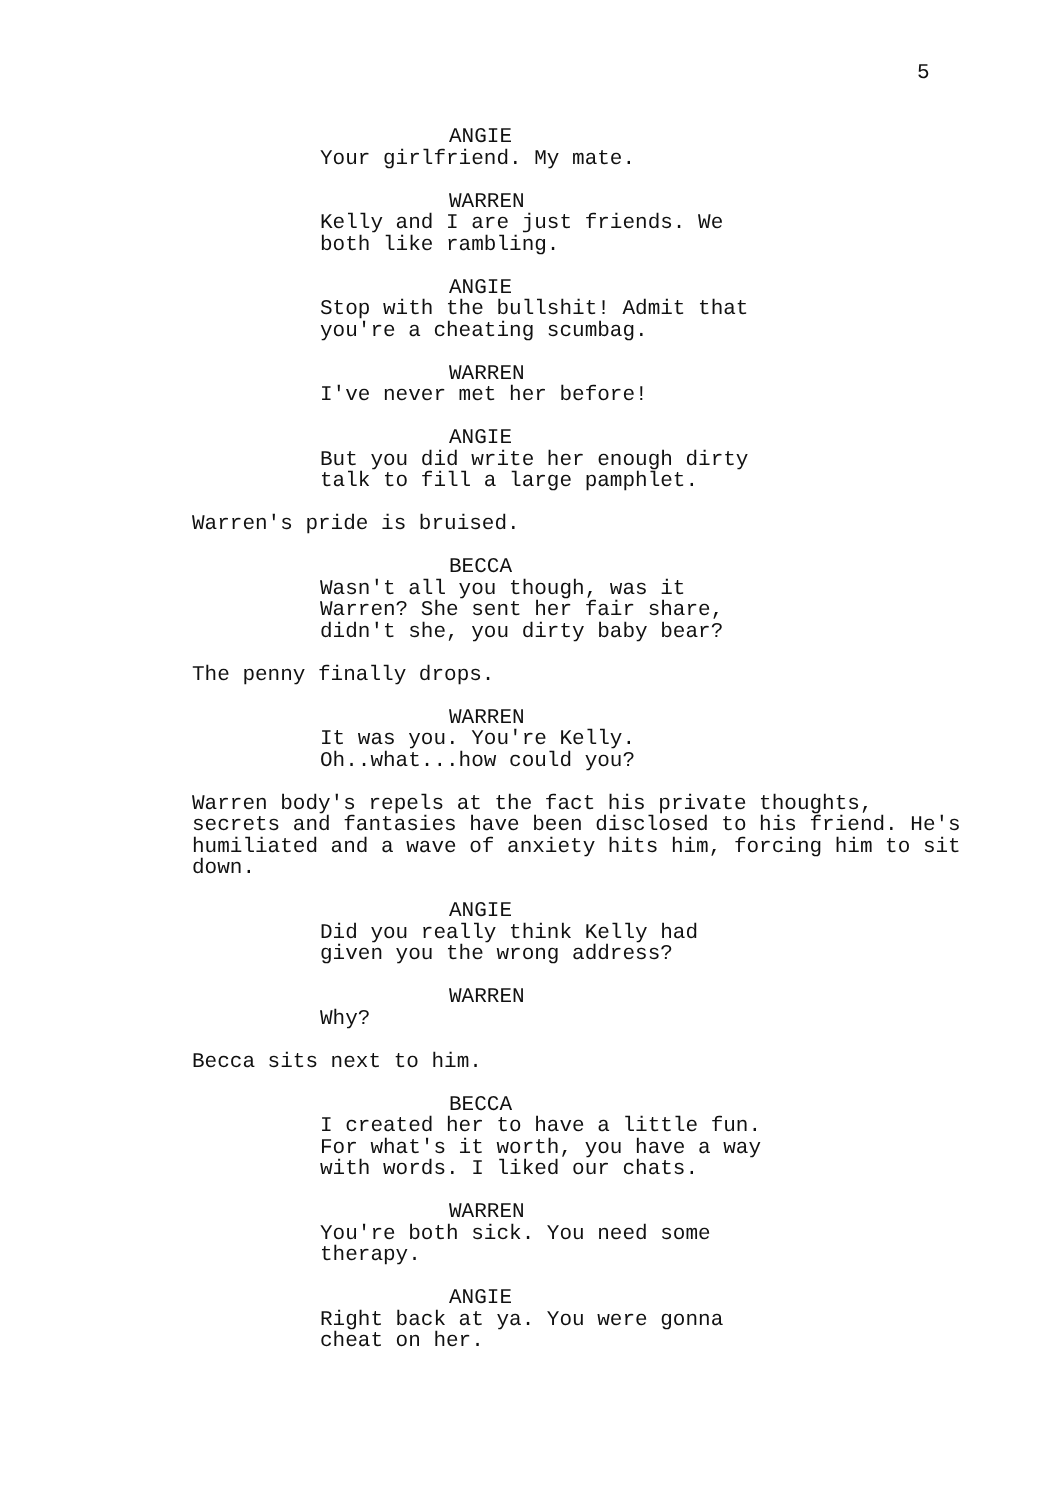5
ANGIE
Your girlfriend. My mate.
WARREN
Kelly and I are just friends. We
both like rambling.
ANGIE
Stop with the bullshit! Admit that
you're a cheating scumbag.
WARREN
I've never met her before!
ANGIE
But you did write her enough dirty
talk to fill a large pamphlet.
Warren's pride is bruised.
BECCA
Wasn't all you though, was it
Warren? She sent her fair share,
didn't she, you dirty baby bear?
The penny finally drops.
WARREN
It was you. You're Kelly.
Oh..what...how could you?
Warren body's repels at the fact his private thoughts,
secrets and fantasies have been disclosed to his friend. He's
humiliated and a wave of anxiety hits him, forcing him to sit
down.
ANGIE
Did you really think Kelly had
given you the wrong address?
WARREN
Why?
Becca sits next to him.
BECCA
I created her to have a little fun.
For what's it worth, you have a way
with words. I liked our chats.
WARREN
You're both sick. You need some
therapy.
ANGIE
Right back at ya. You were gonna
cheat on her.